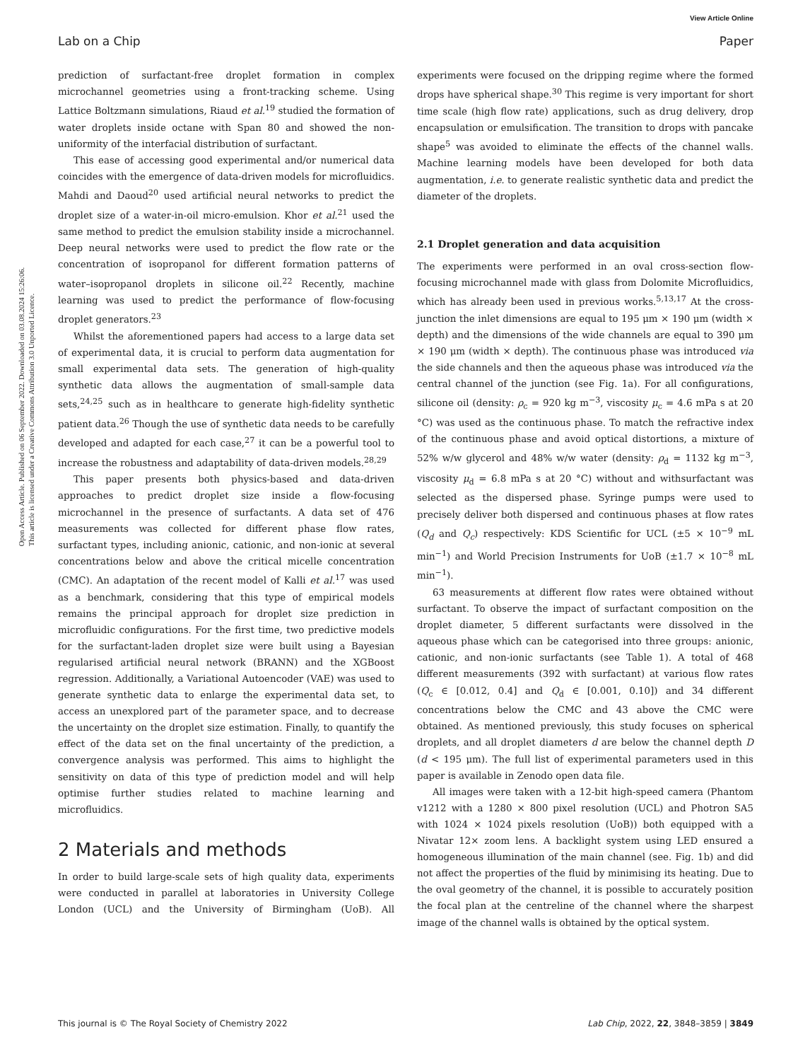View Article Online
Lab on a Chip Paper
Open Access Article. Published on 06 September 2022. Downloaded on 03.08.2024 15:26:06.
This article is licensed under a Creative Commons Attribution 3.0 Unported Licence.
prediction of surfactant-free droplet formation in complex microchannel geometries using a front-tracking scheme. Using Lattice Boltzmann simulations, Riaud et al.<sup>19</sup> studied the formation of water droplets inside octane with Span 80 and showed the non-uniformity of the interfacial distribution of surfactant.
This ease of accessing good experimental and/or numerical data coincides with the emergence of data-driven models for microfluidics. Mahdi and Daoud<sup>20</sup> used artificial neural networks to predict the droplet size of a water-in-oil micro-emulsion. Khor et al.<sup>21</sup> used the same method to predict the emulsion stability inside a microchannel. Deep neural networks were used to predict the flow rate or the concentration of isopropanol for different formation patterns of water–isopropanol droplets in silicone oil.<sup>22</sup> Recently, machine learning was used to predict the performance of flow-focusing droplet generators.<sup>23</sup>
Whilst the aforementioned papers had access to a large data set of experimental data, it is crucial to perform data augmentation for small experimental data sets. The generation of high-quality synthetic data allows the augmentation of small-sample data sets,<sup>24,25</sup> such as in healthcare to generate high-fidelity synthetic patient data.<sup>26</sup> Though the use of synthetic data needs to be carefully developed and adapted for each case,<sup>27</sup> it can be a powerful tool to increase the robustness and adaptability of data-driven models.<sup>28,29</sup>
This paper presents both physics-based and data-driven approaches to predict droplet size inside a flow-focusing microchannel in the presence of surfactants. A data set of 476 measurements was collected for different phase flow rates, surfactant types, including anionic, cationic, and non-ionic at several concentrations below and above the critical micelle concentration (CMC). An adaptation of the recent model of Kalli et al.<sup>17</sup> was used as a benchmark, considering that this type of empirical models remains the principal approach for droplet size prediction in microfluidic configurations. For the first time, two predictive models for the surfactant-laden droplet size were built using a Bayesian regularised artificial neural network (BRANN) and the XGBoost regression. Additionally, a Variational Autoencoder (VAE) was used to generate synthetic data to enlarge the experimental data set, to access an unexplored part of the parameter space, and to decrease the uncertainty on the droplet size estimation. Finally, to quantify the effect of the data set on the final uncertainty of the prediction, a convergence analysis was performed. This aims to highlight the sensitivity on data of this type of prediction model and will help optimise further studies related to machine learning and microfluidics.
2 Materials and methods
In order to build large-scale sets of high quality data, experiments were conducted in parallel at laboratories in University College London (UCL) and the University of Birmingham (UoB). All experiments were focused on the dripping regime where the formed drops have spherical shape.<sup>30</sup> This regime is very important for short time scale (high flow rate) applications, such as drug delivery, drop encapsulation or emulsification. The transition to drops with pancake shape<sup>5</sup> was avoided to eliminate the effects of the channel walls. Machine learning models have been developed for both data augmentation, i.e. to generate realistic synthetic data and predict the diameter of the droplets.
2.1 Droplet generation and data acquisition
The experiments were performed in an oval cross-section flow-focusing microchannel made with glass from Dolomite Microfluidics, which has already been used in previous works.<sup>5,13,17</sup> At the cross-junction the inlet dimensions are equal to 195 μm × 190 μm (width × depth) and the dimensions of the wide channels are equal to 390 μm × 190 μm (width × depth). The continuous phase was introduced via the side channels and then the aqueous phase was introduced via the central channel of the junction (see Fig. 1a). For all configurations, silicone oil (density: ρ<sub>c</sub> = 920 kg m<sup>−3</sup>, viscosity μ<sub>c</sub> = 4.6 mPa s at 20 °C) was used as the continuous phase. To match the refractive index of the continuous phase and avoid optical distortions, a mixture of 52% w/w glycerol and 48% w/w water (density: ρ<sub>d</sub> = 1132 kg m<sup>−3</sup>, viscosity μ<sub>d</sub> = 6.8 mPa s at 20 °C) without and withsurfactant was selected as the dispersed phase. Syringe pumps were used to precisely deliver both dispersed and continuous phases at flow rates (Q<sub>d</sub> and Q<sub>c</sub>) respectively: KDS Scientific for UCL (±5 × 10<sup>−9</sup> mL min<sup>−1</sup>) and World Precision Instruments for UoB (±1.7 × 10<sup>−8</sup> mL min<sup>−1</sup>).
63 measurements at different flow rates were obtained without surfactant. To observe the impact of surfactant composition on the droplet diameter, 5 different surfactants were dissolved in the aqueous phase which can be categorised into three groups: anionic, cationic, and non-ionic surfactants (see Table 1). A total of 468 different measurements (392 with surfactant) at various flow rates (Q<sub>c</sub> ∈ [0.012, 0.4] and Q<sub>d</sub> ∈ [0.001, 0.10]) and 34 different concentrations below the CMC and 43 above the CMC were obtained. As mentioned previously, this study focuses on spherical droplets, and all droplet diameters d are below the channel depth D (d < 195 μm). The full list of experimental parameters used in this paper is available in Zenodo open data file.
All images were taken with a 12-bit high-speed camera (Phantom v1212 with a 1280 × 800 pixel resolution (UCL) and Photron SA5 with 1024 × 1024 pixels resolution (UoB)) both equipped with a Nivatar 12× zoom lens. A backlight system using LED ensured a homogeneous illumination of the main channel (see. Fig. 1b) and did not affect the properties of the fluid by minimising its heating. Due to the oval geometry of the channel, it is possible to accurately position the focal plan at the centreline of the channel where the sharpest image of the channel walls is obtained by the optical system.
This journal is © The Royal Society of Chemistry 2022 Lab Chip, 2022, 22, 3848–3859 | 3849